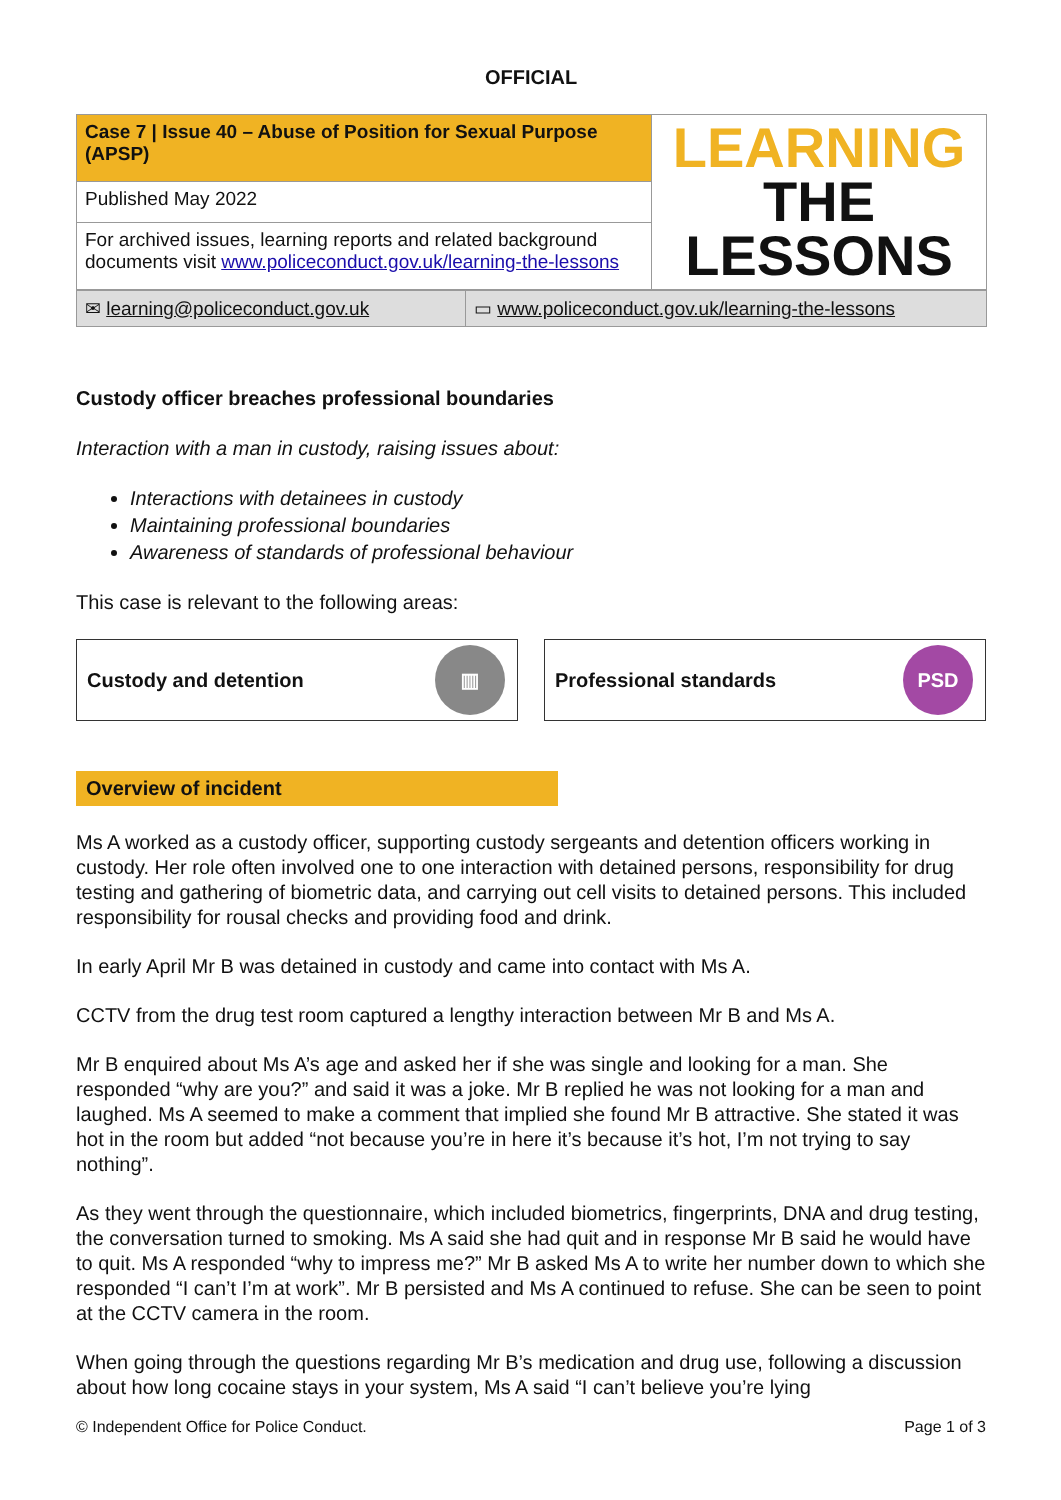OFFICIAL
| Case 7 / Issue 40 – Abuse of Position for Sexual Purpose (APSP) | LEARNING THE LESSONS |
| Published May 2022 | |
| For archived issues, learning reports and related background documents visit www.policeconduct.gov.uk/learning-the-lessons | |
| ✉ learning@policeconduct.gov.uk | ▭ www.policeconduct.gov.uk/learning-the-lessons |
Custody officer breaches professional boundaries
Interaction with a man in custody, raising issues about:
Interactions with detainees in custody
Maintaining professional boundaries
Awareness of standards of professional behaviour
This case is relevant to the following areas:
Custody and detention ▥
Professional standards PSD
Overview of incident
Ms A worked as a custody officer, supporting custody sergeants and detention officers working in custody. Her role often involved one to one interaction with detained persons, responsibility for drug testing and gathering of biometric data, and carrying out cell visits to detained persons. This included responsibility for rousal checks and providing food and drink.
In early April Mr B was detained in custody and came into contact with Ms A.
CCTV from the drug test room captured a lengthy interaction between Mr B and Ms A.
Mr B enquired about Ms A’s age and asked her if she was single and looking for a man. She responded “why are you?” and said it was a joke. Mr B replied he was not looking for a man and laughed. Ms A seemed to make a comment that implied she found Mr B attractive. She stated it was hot in the room but added “not because you’re in here it’s because it’s hot, I’m not trying to say nothing”.
As they went through the questionnaire, which included biometrics, fingerprints, DNA and drug testing, the conversation turned to smoking. Ms A said she had quit and in response Mr B said he would have to quit. Ms A responded “why to impress me?” Mr B asked Ms A to write her number down to which she responded “I can’t I’m at work”. Mr B persisted and Ms A continued to refuse. She can be seen to point at the CCTV camera in the room.
When going through the questions regarding Mr B’s medication and drug use, following a discussion about how long cocaine stays in your system, Ms A said “I can’t believe you’re lying
© Independent Office for Police Conduct. Page 1 of 3